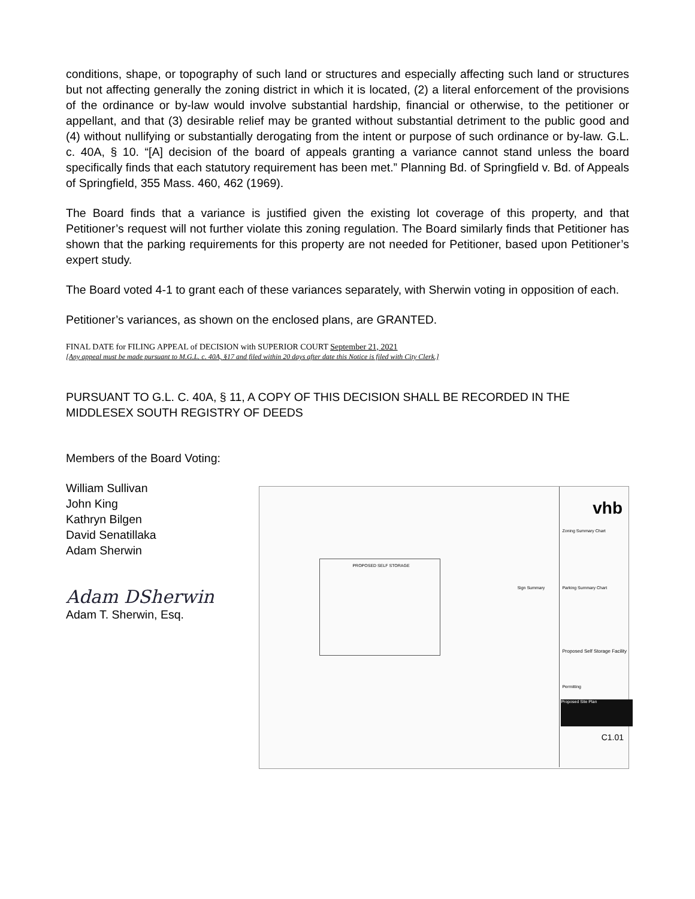conditions, shape, or topography of such land or structures and especially affecting such land or structures but not affecting generally the zoning district in which it is located, (2) a literal enforcement of the provisions of the ordinance or by-law would involve substantial hardship, financial or otherwise, to the petitioner or appellant, and that (3) desirable relief may be granted without substantial detriment to the public good and (4) without nullifying or substantially derogating from the intent or purpose of such ordinance or by-law. G.L. c. 40A, § 10. “[A] decision of the board of appeals granting a variance cannot stand unless the board specifically finds that each statutory requirement has been met.” Planning Bd. of Springfield v. Bd. of Appeals of Springfield, 355 Mass. 460, 462 (1969).
The Board finds that a variance is justified given the existing lot coverage of this property, and that Petitioner’s request will not further violate this zoning regulation. The Board similarly finds that Petitioner has shown that the parking requirements for this property are not needed for Petitioner, based upon Petitioner’s expert study.
The Board voted 4-1 to grant each of these variances separately, with Sherwin voting in opposition of each.
Petitioner’s variances, as shown on the enclosed plans, are GRANTED.
FINAL DATE for FILING APPEAL of DECISION with SUPERIOR COURT September 21, 2021
[Any appeal must be made pursuant to M.G.L. c. 40A, §17 and filed within 20 days after date this Notice is filed with City Clerk.]
PURSUANT TO G.L. C. 40A, § 11, A COPY OF THIS DECISION SHALL BE RECORDED IN THE MIDDLESEX SOUTH REGISTRY OF DEEDS
Members of the Board Voting:
William Sullivan
John King
Kathryn Bilgen
David Senatillaka
Adam Sherwin
Adam DSherwin
Adam T. Sherwin, Esq.
vhb
PROPOSED SELF STORAGE
Zoning Summary Chart
Parking Summary Chart
Sign Summary
Proposed Self Storage Facility
Permitting
Proposed Site Plan
C1.01